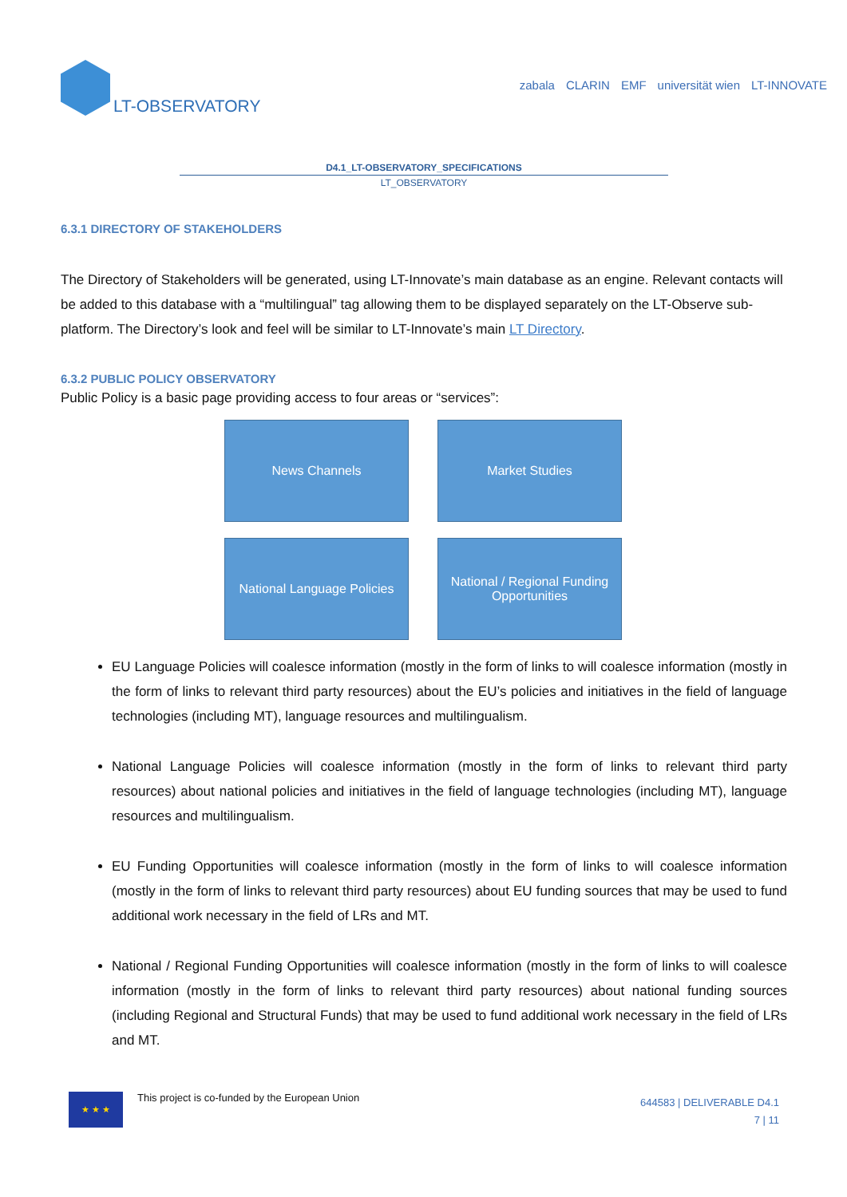LT-OBSERVATORY
zabala CLARIN EMF universität wien LT-INNOVATE
D4.1_LT-OBSERVATORY_SPECIFICATIONS
LT_OBSERVATORY
6.3.1 DIRECTORY OF STAKEHOLDERS
The Directory of Stakeholders will be generated, using LT-Innovate’s main database as an engine. Relevant contacts will be added to this database with a “multilingual” tag allowing them to be displayed separately on the LT-Observe sub-platform. The Directory’s look and feel will be similar to LT-Innovate’s main LT Directory.
6.3.2 PUBLIC POLICY OBSERVATORY
Public Policy is a basic page providing access to four areas or “services”:
News Channels
Market Studies
National Language Policies
National / Regional Funding Opportunities
EU Language Policies will coalesce information (mostly in the form of links to will coalesce information (mostly in the form of links to relevant third party resources) about the EU’s policies and initiatives in the field of language technologies (including MT), language resources and multilingualism.
National Language Policies will coalesce information (mostly in the form of links to relevant third party resources) about national policies and initiatives in the field of language technologies (including MT), language resources and multilingualism.
EU Funding Opportunities will coalesce information (mostly in the form of links to will coalesce information (mostly in the form of links to relevant third party resources) about EU funding sources that may be used to fund additional work necessary in the field of LRs and MT.
National / Regional Funding Opportunities will coalesce information (mostly in the form of links to will coalesce information (mostly in the form of links to relevant third party resources) about national funding sources (including Regional and Structural Funds) that may be used to fund additional work necessary in the field of LRs and MT.
★ ★ ★
This project is co-funded by the European Union
644583 | DELIVERABLE D4.1
7 | 11